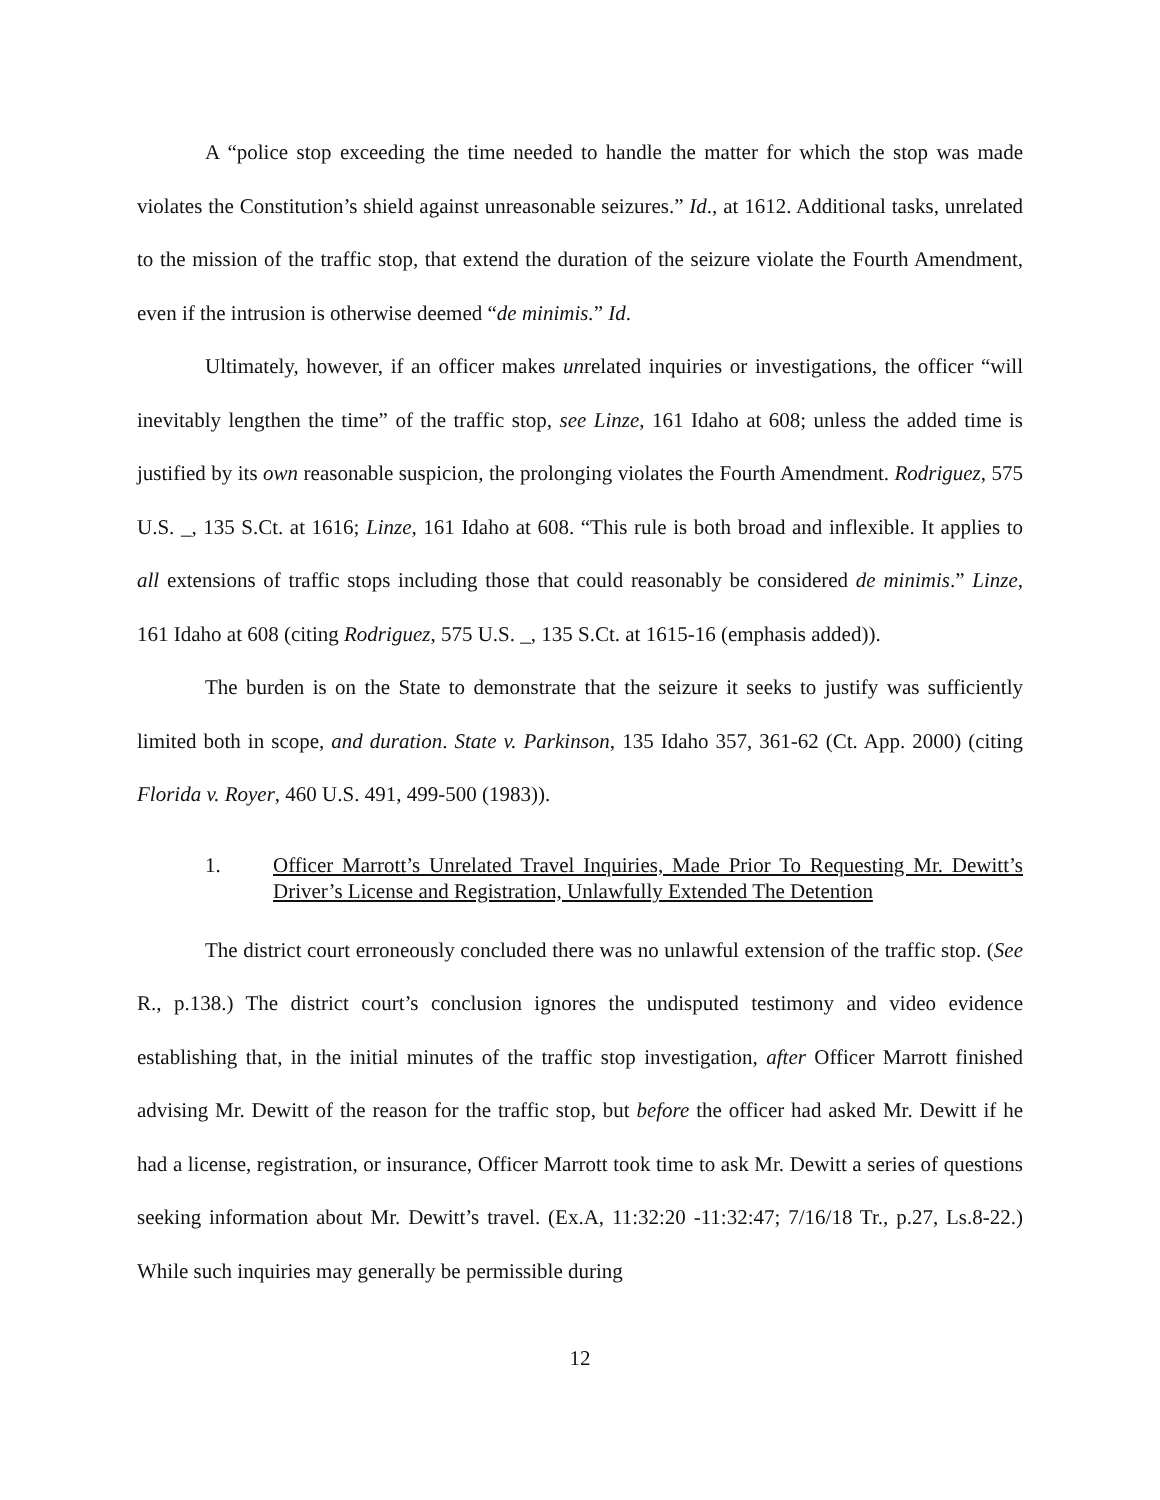A “police stop exceeding the time needed to handle the matter for which the stop was made violates the Constitution’s shield against unreasonable seizures.” Id., at 1612. Additional tasks, unrelated to the mission of the traffic stop, that extend the duration of the seizure violate the Fourth Amendment, even if the intrusion is otherwise deemed “de minimis.” Id.
Ultimately, however, if an officer makes unrelated inquiries or investigations, the officer “will inevitably lengthen the time” of the traffic stop, see Linze, 161 Idaho at 608; unless the added time is justified by its own reasonable suspicion, the prolonging violates the Fourth Amendment. Rodriguez, 575 U.S. _, 135 S.Ct. at 1616; Linze, 161 Idaho at 608. “This rule is both broad and inflexible. It applies to all extensions of traffic stops including those that could reasonably be considered de minimis.” Linze, 161 Idaho at 608 (citing Rodriguez, 575 U.S. _, 135 S.Ct. at 1615-16 (emphasis added)).
The burden is on the State to demonstrate that the seizure it seeks to justify was sufficiently limited both in scope, and duration. State v. Parkinson, 135 Idaho 357, 361-62 (Ct. App. 2000) (citing Florida v. Royer, 460 U.S. 491, 499-500 (1983)).
1. Officer Marrott’s Unrelated Travel Inquiries, Made Prior To Requesting Mr. Dewitt’s Driver’s License and Registration, Unlawfully Extended The Detention
The district court erroneously concluded there was no unlawful extension of the traffic stop. (See R., p.138.) The district court’s conclusion ignores the undisputed testimony and video evidence establishing that, in the initial minutes of the traffic stop investigation, after Officer Marrott finished advising Mr. Dewitt of the reason for the traffic stop, but before the officer had asked Mr. Dewitt if he had a license, registration, or insurance, Officer Marrott took time to ask Mr. Dewitt a series of questions seeking information about Mr. Dewitt’s travel. (Ex.A, 11:32:20 -11:32:47; 7/16/18 Tr., p.27, Ls.8-22.) While such inquiries may generally be permissible during
12